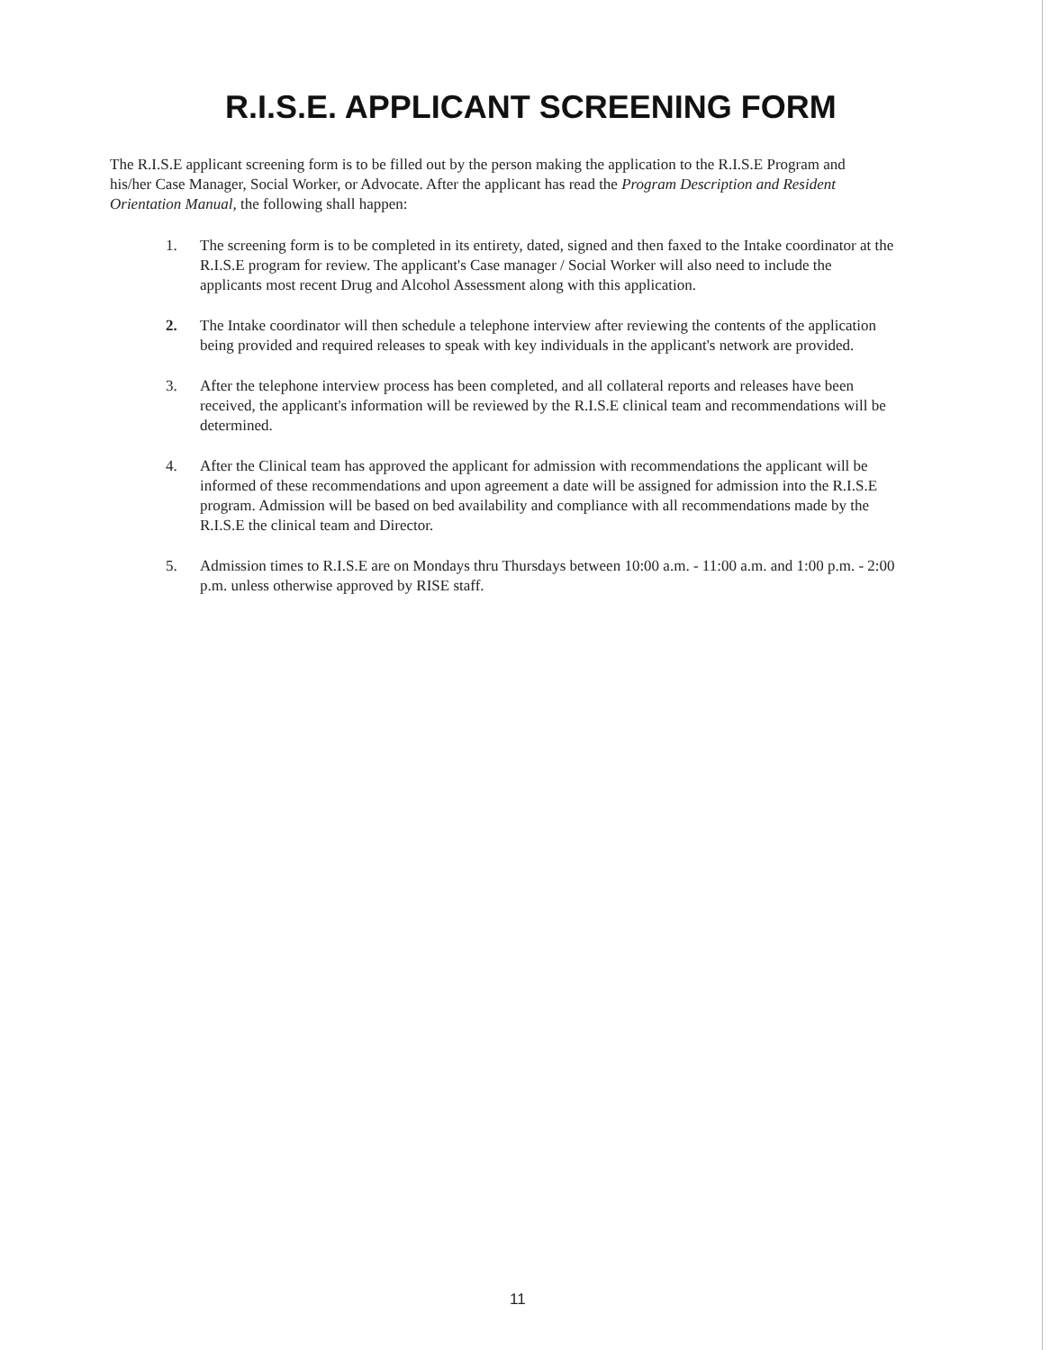R.I.S.E. APPLICANT SCREENING FORM
The R.I.S.E applicant screening form is to be filled out by the person making the application to the R.I.S.E Program and his/her Case Manager, Social Worker, or Advocate. After the applicant has read the Program Description and Resident Orientation Manual, the following shall happen:
1. The screening form is to be completed in its entirety, dated, signed and then faxed to the Intake coordinator at the R.I.S.E program for review. The applicant's Case manager / Social Worker will also need to include the applicants most recent Drug and Alcohol Assessment along with this application.
2. The Intake coordinator will then schedule a telephone interview after reviewing the contents of the application being provided and required releases to speak with key individuals in the applicant's network are provided.
3. After the telephone interview process has been completed, and all collateral reports and releases have been received, the applicant's information will be reviewed by the R.I.S.E clinical team and recommendations will be determined.
4. After the Clinical team has approved the applicant for admission with recommendations the applicant will be informed of these recommendations and upon agreement a date will be assigned for admission into the R.I.S.E program. Admission will be based on bed availability and compliance with all recommendations made by the R.I.S.E the clinical team and Director.
5. Admission times to R.I.S.E are on Mondays thru Thursdays between 10:00 a.m. - 11:00 a.m. and 1:00 p.m. - 2:00 p.m. unless otherwise approved by RISE staff.
11